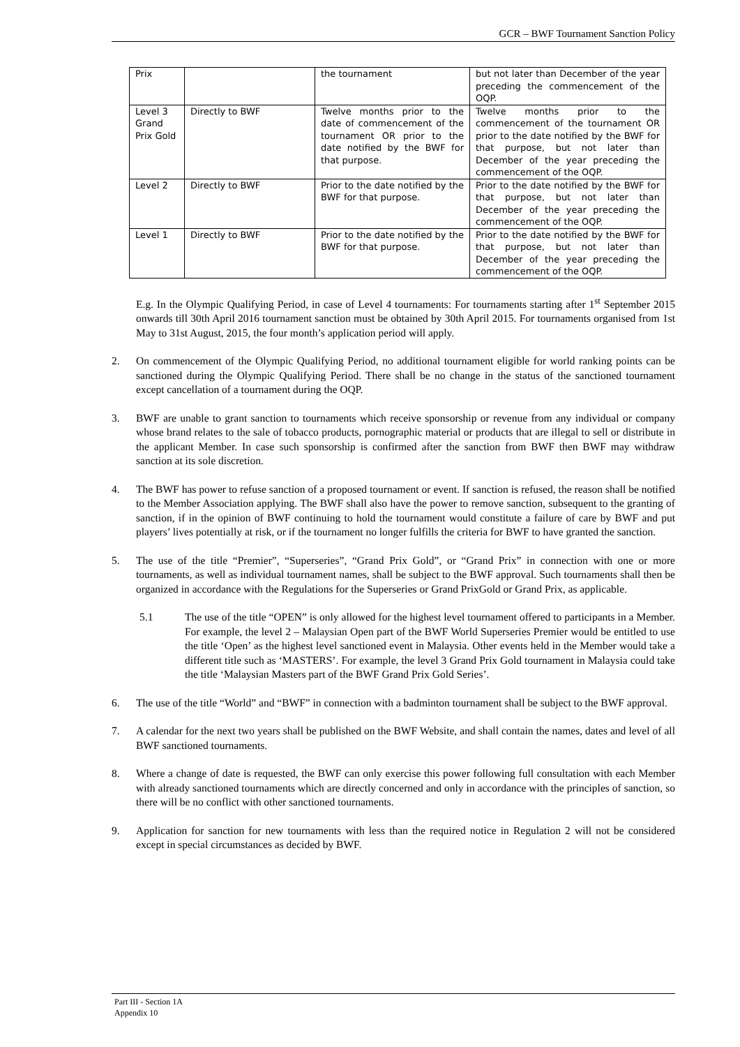GCR – BWF Tournament Sanction Policy
| Prix | | the tournament | but not later than December of the year preceding the commencement of the OQP. |
| Level 3 Grand Prix Gold | Directly to BWF | Twelve months prior to the date of commencement of the tournament OR prior to the date notified by the BWF for that purpose. | Twelve months prior to the commencement of the tournament OR prior to the date notified by the BWF for that purpose, but not later than December of the year preceding the commencement of the OQP. |
| Level 2 | Directly to BWF | Prior to the date notified by the BWF for that purpose. | Prior to the date notified by the BWF for that purpose, but not later than December of the year preceding the commencement of the OQP. |
| Level 1 | Directly to BWF | Prior to the date notified by the BWF for that purpose. | Prior to the date notified by the BWF for that purpose, but not later than December of the year preceding the commencement of the OQP. |
E.g. In the Olympic Qualifying Period, in case of Level 4 tournaments: For tournaments starting after 1<sup>st</sup> September 2015 onwards till 30th April 2016 tournament sanction must be obtained by 30th April 2015. For tournaments organised from 1st May to 31st August, 2015, the four month’s application period will apply.
2. On commencement of the Olympic Qualifying Period, no additional tournament eligible for world ranking points can be sanctioned during the Olympic Qualifying Period. There shall be no change in the status of the sanctioned tournament except cancellation of a tournament during the OQP.
3. BWF are unable to grant sanction to tournaments which receive sponsorship or revenue from any individual or company whose brand relates to the sale of tobacco products, pornographic material or products that are illegal to sell or distribute in the applicant Member. In case such sponsorship is confirmed after the sanction from BWF then BWF may withdraw sanction at its sole discretion.
4. The BWF has power to refuse sanction of a proposed tournament or event. If sanction is refused, the reason shall be notified to the Member Association applying. The BWF shall also have the power to remove sanction, subsequent to the granting of sanction, if in the opinion of BWF continuing to hold the tournament would constitute a failure of care by BWF and put players’ lives potentially at risk, or if the tournament no longer fulfills the criteria for BWF to have granted the sanction.
5. The use of the title “Premier”, “Superseries”, “Grand Prix Gold”, or “Grand Prix” in connection with one or more tournaments, as well as individual tournament names, shall be subject to the BWF approval. Such tournaments shall then be organized in accordance with the Regulations for the Superseries or Grand PrixGold or Grand Prix, as applicable.
5.1 The use of the title “OPEN” is only allowed for the highest level tournament offered to participants in a Member. For example, the level 2 – Malaysian Open part of the BWF World Superseries Premier would be entitled to use the title ‘Open’ as the highest level sanctioned event in Malaysia. Other events held in the Member would take a different title such as ‘MASTERS’. For example, the level 3 Grand Prix Gold tournament in Malaysia could take the title ‘Malaysian Masters part of the BWF Grand Prix Gold Series’.
6. The use of the title “World” and “BWF” in connection with a badminton tournament shall be subject to the BWF approval.
7. A calendar for the next two years shall be published on the BWF Website, and shall contain the names, dates and level of all BWF sanctioned tournaments.
8. Where a change of date is requested, the BWF can only exercise this power following full consultation with each Member with already sanctioned tournaments which are directly concerned and only in accordance with the principles of sanction, so there will be no conflict with other sanctioned tournaments.
9. Application for sanction for new tournaments with less than the required notice in Regulation 2 will not be considered except in special circumstances as decided by BWF.
Part III - Section 1A
Appendix 10